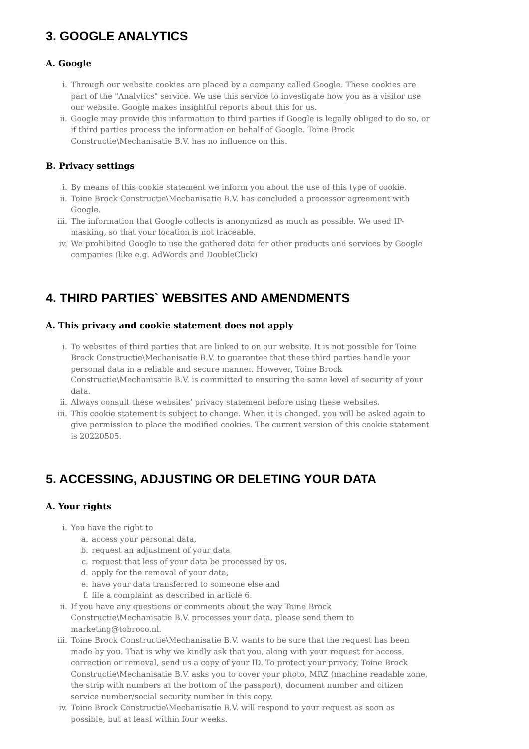3. GOOGLE ANALYTICS
A. Google
i. Through our website cookies are placed by a company called Google. These cookies are part of the "Analytics" service. We use this service to investigate how you as a visitor use our website. Google makes insightful reports about this for us.
ii. Google may provide this information to third parties if Google is legally obliged to do so, or if third parties process the information on behalf of Google. Toine Brock Constructie\Mechanisatie B.V. has no influence on this.
B. Privacy settings
i. By means of this cookie statement we inform you about the use of this type of cookie.
ii. Toine Brock Constructie\Mechanisatie B.V. has concluded a processor agreement with Google.
iii. The information that Google collects is anonymized as much as possible. We used IP-masking, so that your location is not traceable.
iv. We prohibited Google to use the gathered data for other products and services by Google companies (like e.g. AdWords and DoubleClick)
4. THIRD PARTIES` WEBSITES AND AMENDMENTS
A. This privacy and cookie statement does not apply
i. To websites of third parties that are linked to on our website. It is not possible for Toine Brock Constructie\Mechanisatie B.V. to guarantee that these third parties handle your personal data in a reliable and secure manner. However, Toine Brock Constructie\Mechanisatie B.V. is committed to ensuring the same level of security of your data.
ii. Always consult these websites’ privacy statement before using these websites.
iii. This cookie statement is subject to change. When it is changed, you will be asked again to give permission to place the modified cookies. The current version of this cookie statement is 20220505.
5. ACCESSING, ADJUSTING OR DELETING YOUR DATA
A. Your rights
i. You have the right to
a. access your personal data,
b. request an adjustment of your data
c. request that less of your data be processed by us,
d. apply for the removal of your data,
e. have your data transferred to someone else and
f. file a complaint as described in article 6.
ii. If you have any questions or comments about the way Toine Brock Constructie\Mechanisatie B.V. processes your data, please send them to marketing@tobroco.nl.
iii. Toine Brock Constructie\Mechanisatie B.V. wants to be sure that the request has been made by you. That is why we kindly ask that you, along with your request for access, correction or removal, send us a copy of your ID. To protect your privacy, Toine Brock Constructie\Mechanisatie B.V. asks you to cover your photo, MRZ (machine readable zone, the strip with numbers at the bottom of the passport), document number and citizen service number/social security number in this copy.
iv. Toine Brock Constructie\Mechanisatie B.V. will respond to your request as soon as possible, but at least within four weeks.